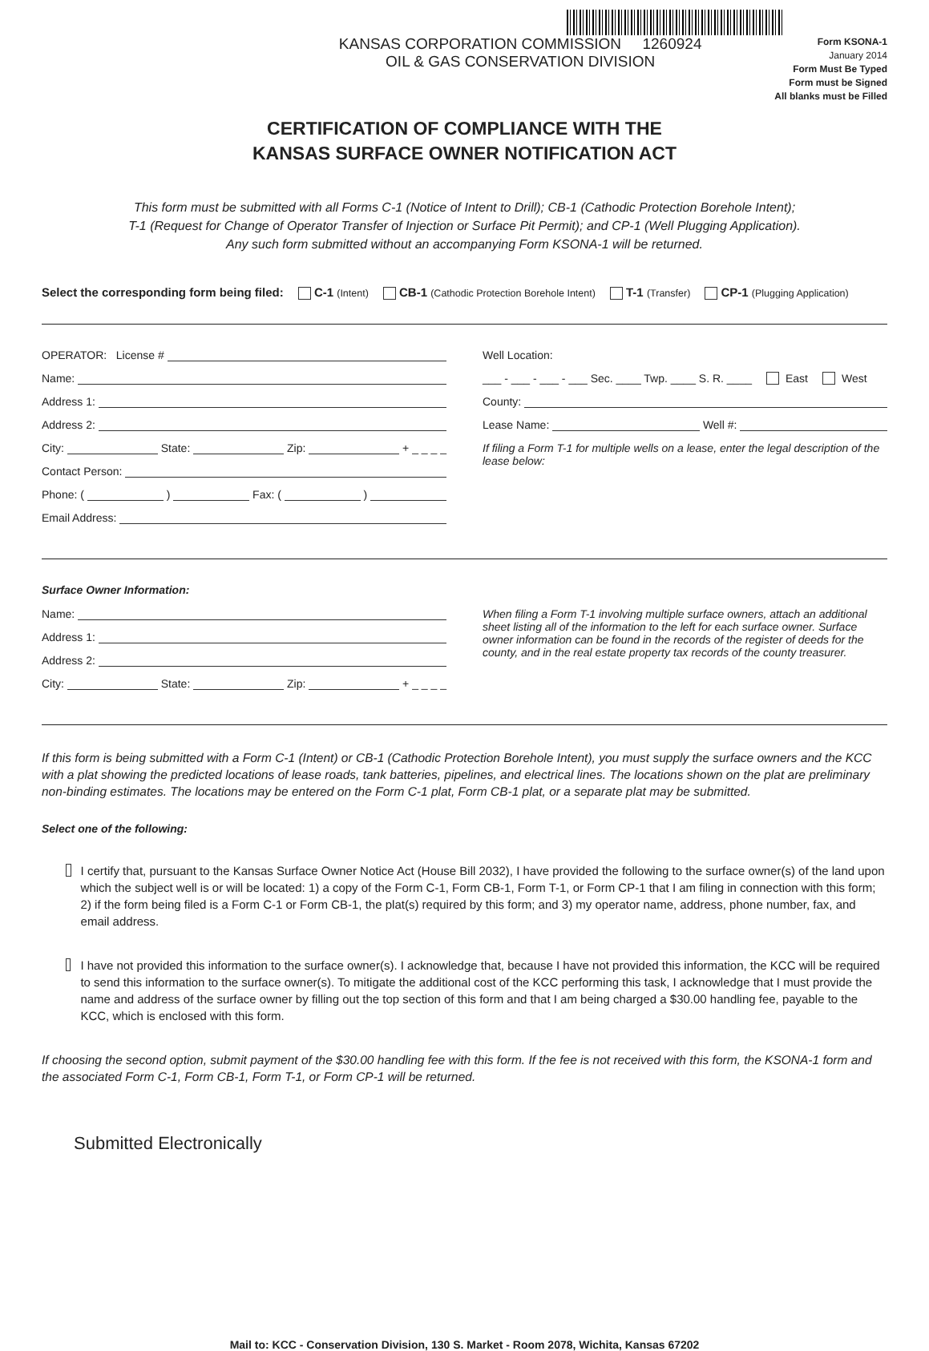KANSAS CORPORATION COMMISSION 1260924
OIL & GAS CONSERVATION DIVISION
Form KSONA-1
January 2014
Form Must Be Typed
Form must be Signed
All blanks must be Filled
CERTIFICATION OF COMPLIANCE WITH THE
KANSAS SURFACE OWNER NOTIFICATION ACT
This form must be submitted with all Forms C-1 (Notice of Intent to Drill); CB-1 (Cathodic Protection Borehole Intent);
T-1 (Request for Change of Operator Transfer of Injection or Surface Pit Permit); and CP-1 (Well Plugging Application).
Any such form submitted without an accompanying Form KSONA-1 will be returned.
Select the corresponding form being filed: C-1 (Intent) CB-1 (Cathodic Protection Borehole Intent) T-1 (Transfer) CP-1 (Plugging Application)
OPERATOR: License #
Name:
Address 1:
Address 2:
City: State: Zip: + _ _ _ _
Contact Person:
Phone: ( ) Fax: ( )
Email Address:
Well Location:
___ - ___ - ___ - ___ Sec. ____ Twp. ____ S. R. ____ East West
County:
Lease Name: Well #:
If filing a Form T-1 for multiple wells on a lease, enter the legal description of the lease below:
Surface Owner Information:
Name:
Address 1:
Address 2:
City: State: Zip: + _ _ _ _
When filing a Form T-1 involving multiple surface owners, attach an additional sheet listing all of the information to the left for each surface owner. Surface owner information can be found in the records of the register of deeds for the county, and in the real estate property tax records of the county treasurer.
If this form is being submitted with a Form C-1 (Intent) or CB-1 (Cathodic Protection Borehole Intent), you must supply the surface owners and the KCC with a plat showing the predicted locations of lease roads, tank batteries, pipelines, and electrical lines. The locations shown on the plat are preliminary non-binding estimates. The locations may be entered on the Form C-1 plat, Form CB-1 plat, or a separate plat may be submitted.
Select one of the following:
I certify that, pursuant to the Kansas Surface Owner Notice Act (House Bill 2032), I have provided the following to the surface owner(s) of the land upon which the subject well is or will be located: 1) a copy of the Form C-1, Form CB-1, Form T-1, or Form CP-1 that I am filing in connection with this form; 2) if the form being filed is a Form C-1 or Form CB-1, the plat(s) required by this form; and 3) my operator name, address, phone number, fax, and email address.
I have not provided this information to the surface owner(s). I acknowledge that, because I have not provided this information, the KCC will be required to send this information to the surface owner(s). To mitigate the additional cost of the KCC performing this task, I acknowledge that I must provide the name and address of the surface owner by filling out the top section of this form and that I am being charged a $30.00 handling fee, payable to the KCC, which is enclosed with this form.
If choosing the second option, submit payment of the $30.00 handling fee with this form. If the fee is not received with this form, the KSONA-1 form and the associated Form C-1, Form CB-1, Form T-1, or Form CP-1 will be returned.
Submitted Electronically
Mail to: KCC - Conservation Division, 130 S. Market - Room 2078, Wichita, Kansas 67202